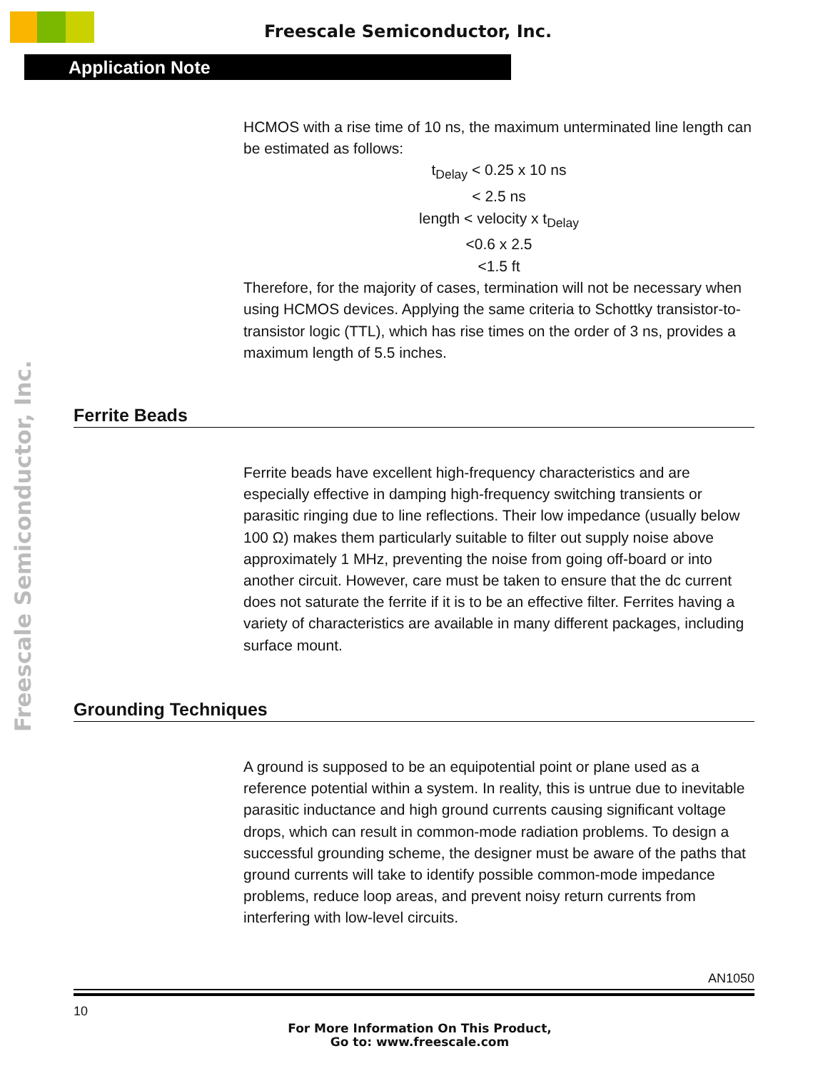Freescale Semiconductor, Inc.
Application Note
Freescale Semiconductor, Inc.
HCMOS with a rise time of 10 ns, the maximum unterminated line length can be estimated as follows:
t<sub>Delay</sub> < 0.25 x 10 ns
< 2.5 ns
length < velocity x t<sub>Delay</sub>
<0.6 x 2.5
<1.5 ft
Therefore, for the majority of cases, termination will not be necessary when using HCMOS devices. Applying the same criteria to Schottky transistor-to-transistor logic (TTL), which has rise times on the order of 3 ns, provides a maximum length of 5.5 inches.
Ferrite Beads
Ferrite beads have excellent high-frequency characteristics and are especially effective in damping high-frequency switching transients or parasitic ringing due to line reflections. Their low impedance (usually below 100 Ω) makes them particularly suitable to filter out supply noise above approximately 1 MHz, preventing the noise from going off-board or into another circuit. However, care must be taken to ensure that the dc current does not saturate the ferrite if it is to be an effective filter. Ferrites having a variety of characteristics are available in many different packages, including surface mount.
Grounding Techniques
A ground is supposed to be an equipotential point or plane used as a reference potential within a system. In reality, this is untrue due to inevitable parasitic inductance and high ground currents causing significant voltage drops, which can result in common-mode radiation problems. To design a successful grounding scheme, the designer must be aware of the paths that ground currents will take to identify possible common-mode impedance problems, reduce loop areas, and prevent noisy return currents from interfering with low-level circuits.
AN1050
10
For More Information On This Product,
Go to: www.freescale.com